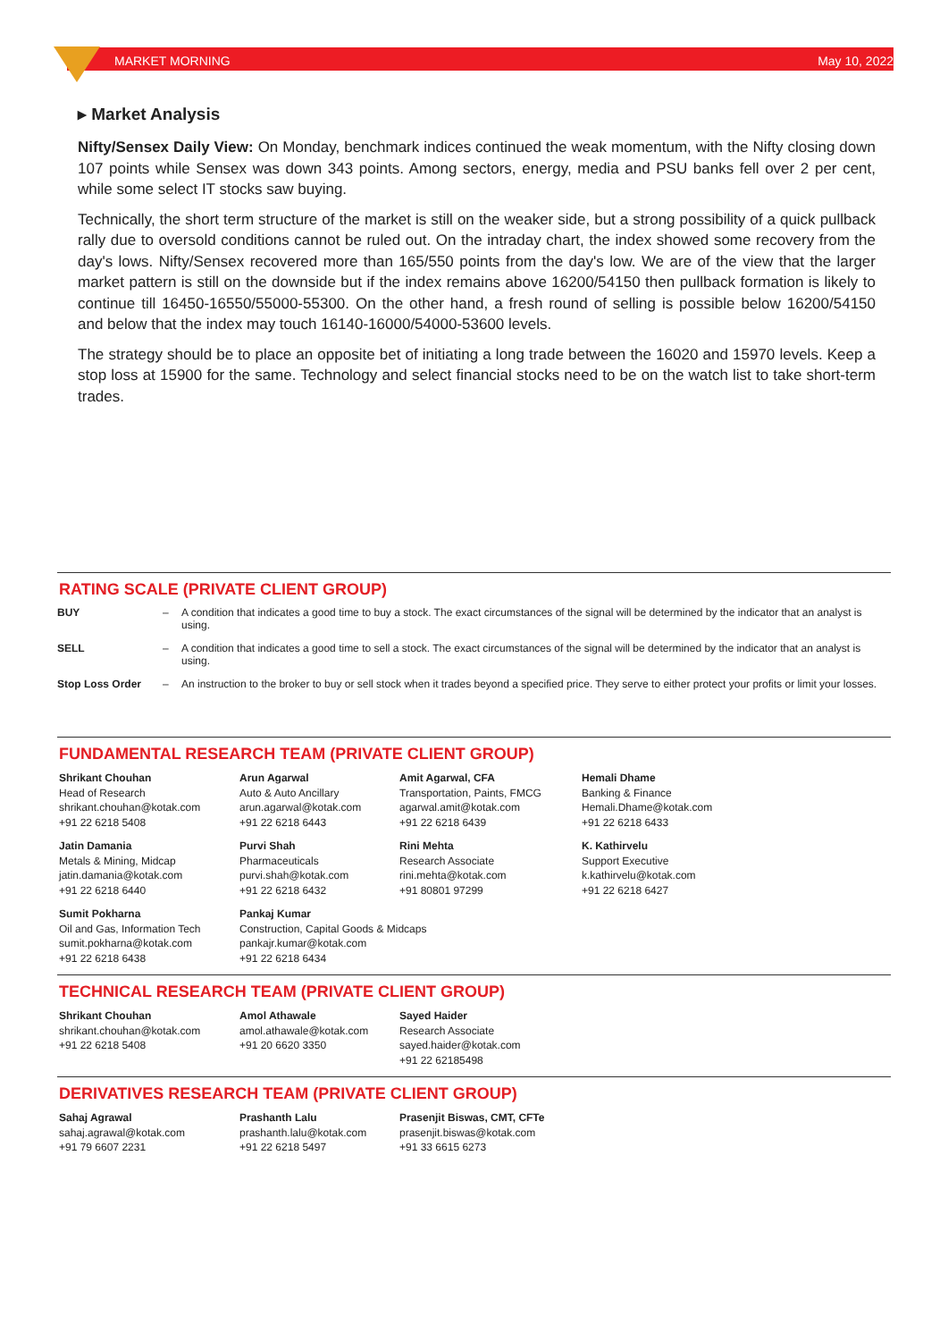MARKET MORNING May 10, 2022
▸ Market Analysis
Nifty/Sensex Daily View: On Monday, benchmark indices continued the weak momentum, with the Nifty closing down 107 points while Sensex was down 343 points. Among sectors, energy, media and PSU banks fell over 2 per cent, while some select IT stocks saw buying.
Technically, the short term structure of the market is still on the weaker side, but a strong possibility of a quick pullback rally due to oversold conditions cannot be ruled out. On the intraday chart, the index showed some recovery from the day's lows. Nifty/Sensex recovered more than 165/550 points from the day's low. We are of the view that the larger market pattern is still on the downside but if the index remains above 16200/54150 then pullback formation is likely to continue till 16450-16550/55000-55300. On the other hand, a fresh round of selling is possible below 16200/54150 and below that the index may touch 16140-16000/54000-53600 levels.
The strategy should be to place an opposite bet of initiating a long trade between the 16020 and 15970 levels. Keep a stop loss at 15900 for the same. Technology and select financial stocks need to be on the watch list to take short-term trades.
RATING SCALE (PRIVATE CLIENT GROUP)
| BUY | – | A condition that indicates a good time to buy a stock. The exact circumstances of the signal will be determined by the indicator that an analyst is using. |
| SELL | – | A condition that indicates a good time to sell a stock. The exact circumstances of the signal will be determined by the indicator that an analyst is using. |
| Stop Loss Order | – | An instruction to the broker to buy or sell stock when it trades beyond a specified price. They serve to either protect your profits or limit your losses. |
FUNDAMENTAL RESEARCH TEAM (PRIVATE CLIENT GROUP)
| Shrikant Chouhan Head of Research shrikant.chouhan@kotak.com +91 22 6218 5408 | Arun Agarwal Auto & Auto Ancillary arun.agarwal@kotak.com +91 22 6218 6443 | Amit Agarwal, CFA Transportation, Paints, FMCG agarwal.amit@kotak.com +91 22 6218 6439 | Hemali Dhame Banking & Finance Hemali.Dhame@kotak.com +91 22 6218 6433 |
| Jatin Damania Metals & Mining, Midcap jatin.damania@kotak.com +91 22 6218 6440 | Purvi Shah Pharmaceuticals purvi.shah@kotak.com +91 22 6218 6432 | Rini Mehta Research Associate rini.mehta@kotak.com +91 80801 97299 | K. Kathirvelu Support Executive k.kathirvelu@kotak.com +91 22 6218 6427 |
| Sumit Pokharna Oil and Gas, Information Tech sumit.pokharna@kotak.com +91 22 6218 6438 | Pankaj Kumar Construction, Capital Goods & Midcaps pankajr.kumar@kotak.com +91 22 6218 6434 | | |
TECHNICAL RESEARCH TEAM (PRIVATE CLIENT GROUP)
| Shrikant Chouhan shrikant.chouhan@kotak.com +91 22 6218 5408 | Amol Athawale amol.athawale@kotak.com +91 20 6620 3350 | Sayed Haider Research Associate sayed.haider@kotak.com +91 22 62185498 |
DERIVATIVES RESEARCH TEAM (PRIVATE CLIENT GROUP)
| Sahaj Agrawal sahaj.agrawal@kotak.com +91 79 6607 2231 | Prashanth Lalu prashanth.lalu@kotak.com +91 22 6218 5497 | Prasenjit Biswas, CMT, CFTe prasenjit.biswas@kotak.com +91 33 6615 6273 |